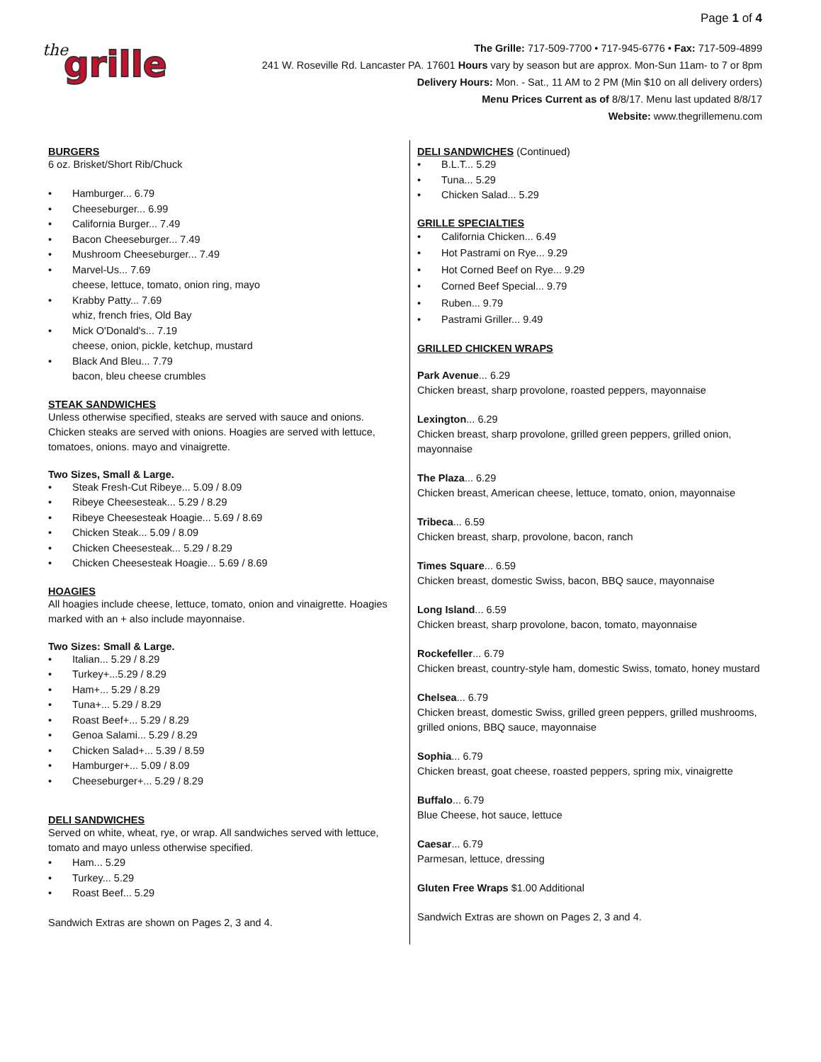Page 1 of 4
the grille
The Grille: 717-509-7700 • 717-945-6776 • Fax: 717-509-4899
241 W. Roseville Rd. Lancaster PA. 17601 Hours vary by season but are approx. Mon-Sun 11am- to 7 or 8pm
Delivery Hours: Mon. - Sat., 11 AM to 2 PM (Min $10 on all delivery orders)
Menu Prices Current as of 8/8/17. Menu last updated 8/8/17
Website: www.thegrillemenu.com
BURGERS
6 oz. Brisket/Short Rib/Chuck
• Hamburger... 6.79
• Cheeseburger... 6.99
• California Burger... 7.49
• Bacon Cheeseburger... 7.49
• Mushroom Cheeseburger... 7.49
• Marvel-Us... 7.69
cheese, lettuce, tomato, onion ring, mayo
• Krabby Patty... 7.69
whiz, french fries, Old Bay
• Mick O'Donald's... 7.19
cheese, onion, pickle, ketchup, mustard
• Black And Bleu... 7.79
bacon, bleu cheese crumbles
STEAK SANDWICHES
Unless otherwise specified, steaks are served with sauce and onions. Chicken steaks are served with onions. Hoagies are served with lettuce, tomatoes, onions. mayo and vinaigrette.
Two Sizes, Small & Large.
• Steak Fresh-Cut Ribeye... 5.09 / 8.09
• Ribeye Cheesesteak... 5.29 / 8.29
• Ribeye Cheesesteak Hoagie... 5.69 / 8.69
• Chicken Steak... 5.09 / 8.09
• Chicken Cheesesteak... 5.29 / 8.29
• Chicken Cheesesteak Hoagie... 5.69 / 8.69
HOAGIES
All hoagies include cheese, lettuce, tomato, onion and vinaigrette. Hoagies marked with an + also include mayonnaise.
Two Sizes: Small & Large.
• Italian... 5.29 / 8.29
• Turkey+...5.29 / 8.29
• Ham+... 5.29 / 8.29
• Tuna+... 5.29 / 8.29
• Roast Beef+... 5.29 / 8.29
• Genoa Salami... 5.29 / 8.29
• Chicken Salad+... 5.39 / 8.59
• Hamburger+... 5.09 / 8.09
• Cheeseburger+... 5.29 / 8.29
DELI SANDWICHES
Served on white, wheat, rye, or wrap. All sandwiches served with lettuce, tomato and mayo unless otherwise specified.
• Ham... 5.29
• Turkey... 5.29
• Roast Beef... 5.29
Sandwich Extras are shown on Pages 2, 3 and 4.
DELI SANDWICHES
(Continued)
• B.L.T... 5.29
• Tuna... 5.29
• Chicken Salad... 5.29
GRILLE SPECIALTIES
• California Chicken... 6.49
• Hot Pastrami on Rye... 9.29
• Hot Corned Beef on Rye... 9.29
• Corned Beef Special... 9.79
• Ruben... 9.79
• Pastrami Griller... 9.49
GRILLED CHICKEN WRAPS
Park Avenue... 6.29
Chicken breast, sharp provolone, roasted peppers, mayonnaise
Lexington... 6.29
Chicken breast, sharp provolone, grilled green peppers, grilled onion, mayonnaise
The Plaza... 6.29
Chicken breast, American cheese, lettuce, tomato, onion, mayonnaise
Tribeca... 6.59
Chicken breast, sharp, provolone, bacon, ranch
Times Square... 6.59
Chicken breast, domestic Swiss, bacon, BBQ sauce, mayonnaise
Long Island... 6.59
Chicken breast, sharp provolone, bacon, tomato, mayonnaise
Rockefeller... 6.79
Chicken breast, country-style ham, domestic Swiss, tomato, honey mustard
Chelsea... 6.79
Chicken breast, domestic Swiss, grilled green peppers, grilled mushrooms, grilled onions, BBQ sauce, mayonnaise
Sophia... 6.79
Chicken breast, goat cheese, roasted peppers, spring mix, vinaigrette
Buffalo... 6.79
Blue Cheese, hot sauce, lettuce
Caesar... 6.79
Parmesan, lettuce, dressing
Gluten Free Wraps $1.00 Additional
Sandwich Extras are shown on Pages 2, 3 and 4.